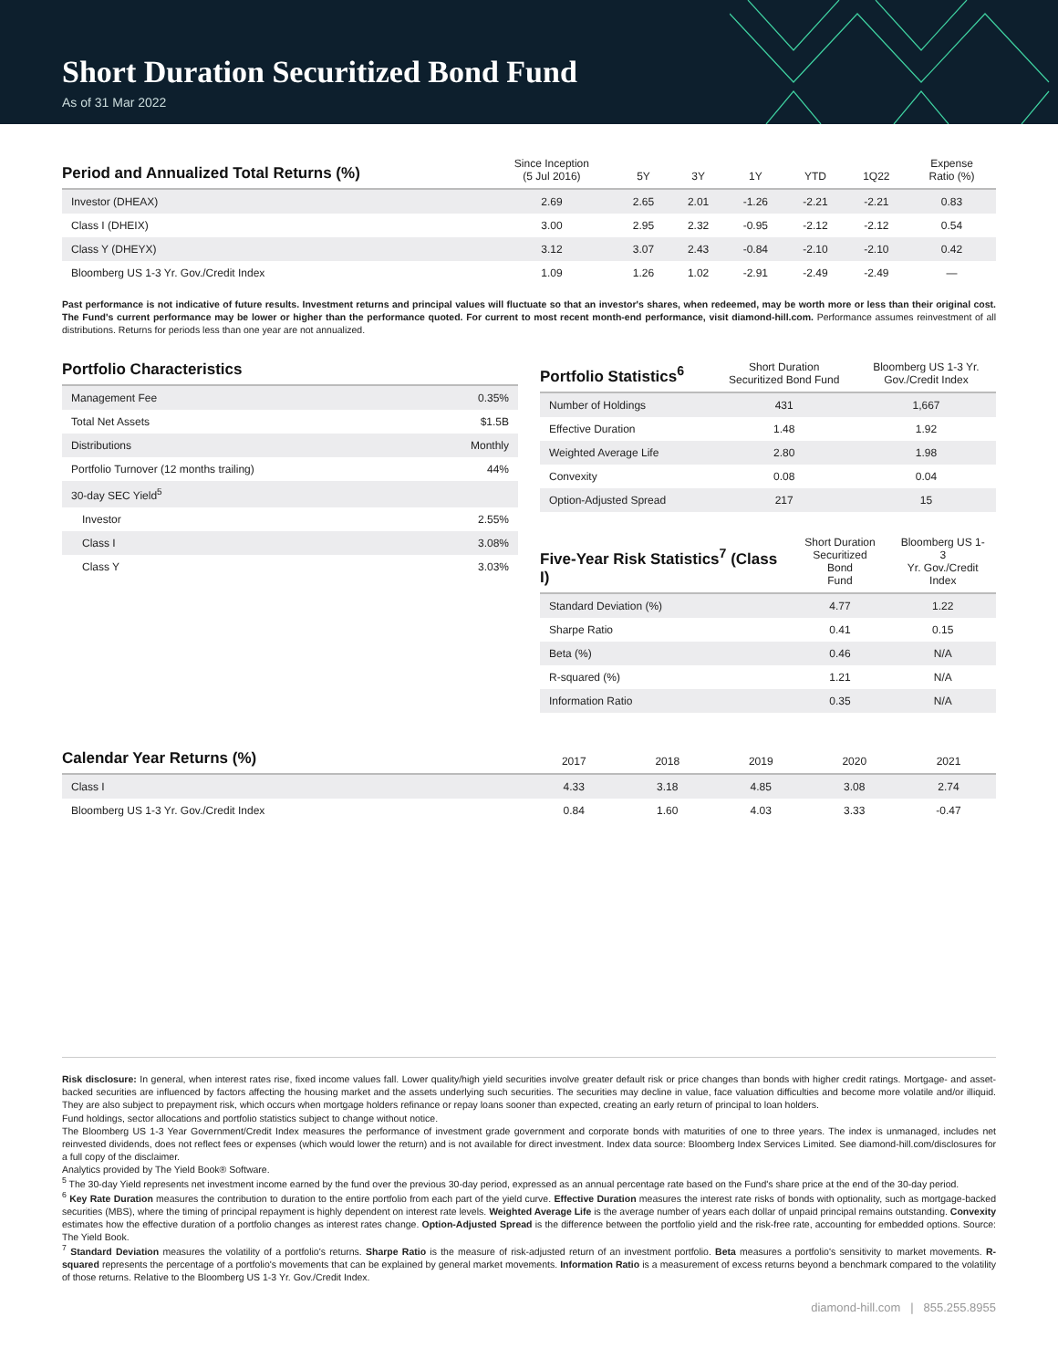Short Duration Securitized Bond Fund
As of 31 Mar 2022
| Period and Annualized Total Returns (%) | Since Inception (5 Jul 2016) | 5Y | 3Y | 1Y | YTD | 1Q22 | Expense Ratio (%) |
| --- | --- | --- | --- | --- | --- | --- | --- |
| Investor (DHEAX) | 2.69 | 2.65 | 2.01 | -1.26 | -2.21 | -2.21 | 0.83 |
| Class I (DHEIX) | 3.00 | 2.95 | 2.32 | -0.95 | -2.12 | -2.12 | 0.54 |
| Class Y (DHEYX) | 3.12 | 3.07 | 2.43 | -0.84 | -2.10 | -2.10 | 0.42 |
| Bloomberg US 1-3 Yr. Gov./Credit Index | 1.09 | 1.26 | 1.02 | -2.91 | -2.49 | -2.49 | — |
Past performance is not indicative of future results. Investment returns and principal values will fluctuate so that an investor's shares, when redeemed, may be worth more or less than their original cost. The Fund's current performance may be lower or higher than the performance quoted. For current to most recent month-end performance, visit diamond-hill.com. Performance assumes reinvestment of all distributions. Returns for periods less than one year are not annualized.
| Portfolio Characteristics | |
| --- | --- |
| Management Fee | 0.35% |
| Total Net Assets | $1.5B |
| Distributions | Monthly |
| Portfolio Turnover (12 months trailing) | 44% |
| 30-day SEC Yield<sup>5</sup> | |
| Investor | 2.55% |
| Class I | 3.08% |
| Class Y | 3.03% |
| Portfolio Statistics<sup>6</sup> | Short Duration Securitized Bond Fund | Bloomberg US 1-3 Yr. Gov./Credit Index |
| --- | --- | --- |
| Number of Holdings | 431 | 1,667 |
| Effective Duration | 1.48 | 1.92 |
| Weighted Average Life | 2.80 | 1.98 |
| Convexity | 0.08 | 0.04 |
| Option-Adjusted Spread | 217 | 15 |
| Five-Year Risk Statistics<sup>7</sup> (Class I) | Short Duration Securitized Bond Fund | Bloomberg US 1-3 Yr. Gov./Credit Index |
| --- | --- | --- |
| Standard Deviation (%) | 4.77 | 1.22 |
| Sharpe Ratio | 0.41 | 0.15 |
| Beta (%) | 0.46 | N/A |
| R-squared (%) | 1.21 | N/A |
| Information Ratio | 0.35 | N/A |
| Calendar Year Returns (%) | 2017 | 2018 | 2019 | 2020 | 2021 |
| --- | --- | --- | --- | --- | --- |
| Class I | 4.33 | 3.18 | 4.85 | 3.08 | 2.74 |
| Bloomberg US 1-3 Yr. Gov./Credit Index | 0.84 | 1.60 | 4.03 | 3.33 | -0.47 |
Risk disclosure: In general, when interest rates rise, fixed income values fall. Lower quality/high yield securities involve greater default risk or price changes than bonds with higher credit ratings. Mortgage- and asset-backed securities are influenced by factors affecting the housing market and the assets underlying such securities. The securities may decline in value, face valuation difficulties and become more volatile and/or illiquid. They are also subject to prepayment risk, which occurs when mortgage holders refinance or repay loans sooner than expected, creating an early return of principal to loan holders.
Fund holdings, sector allocations and portfolio statistics subject to change without notice.
The Bloomberg US 1-3 Year Government/Credit Index measures the performance of investment grade government and corporate bonds with maturities of one to three years. The index is unmanaged, includes net reinvested dividends, does not reflect fees or expenses (which would lower the return) and is not available for direct investment. Index data source: Bloomberg Index Services Limited. See diamond-hill.com/disclosures for a full copy of the disclaimer.
Analytics provided by The Yield Book® Software.
<sup>5</sup> The 30-day Yield represents net investment income earned by the fund over the previous 30-day period, expressed as an annual percentage rate based on the Fund's share price at the end of the 30-day period.
<sup>6</sup> Key Rate Duration measures the contribution to duration to the entire portfolio from each part of the yield curve. Effective Duration measures the interest rate risks of bonds with optionality, such as mortgage-backed securities (MBS), where the timing of principal repayment is highly dependent on interest rate levels. Weighted Average Life is the average number of years each dollar of unpaid principal remains outstanding. Convexity estimates how the effective duration of a portfolio changes as interest rates change. Option-Adjusted Spread is the difference between the portfolio yield and the risk-free rate, accounting for embedded options. Source: The Yield Book.
<sup>7</sup> Standard Deviation measures the volatility of a portfolio's returns. Sharpe Ratio is the measure of risk-adjusted return of an investment portfolio. Beta measures a portfolio's sensitivity to market movements. R-squared represents the percentage of a portfolio's movements that can be explained by general market movements. Information Ratio is a measurement of excess returns beyond a benchmark compared to the volatility of those returns. Relative to the Bloomberg US 1-3 Yr. Gov./Credit Index.
diamond-hill.com | 855.255.8955